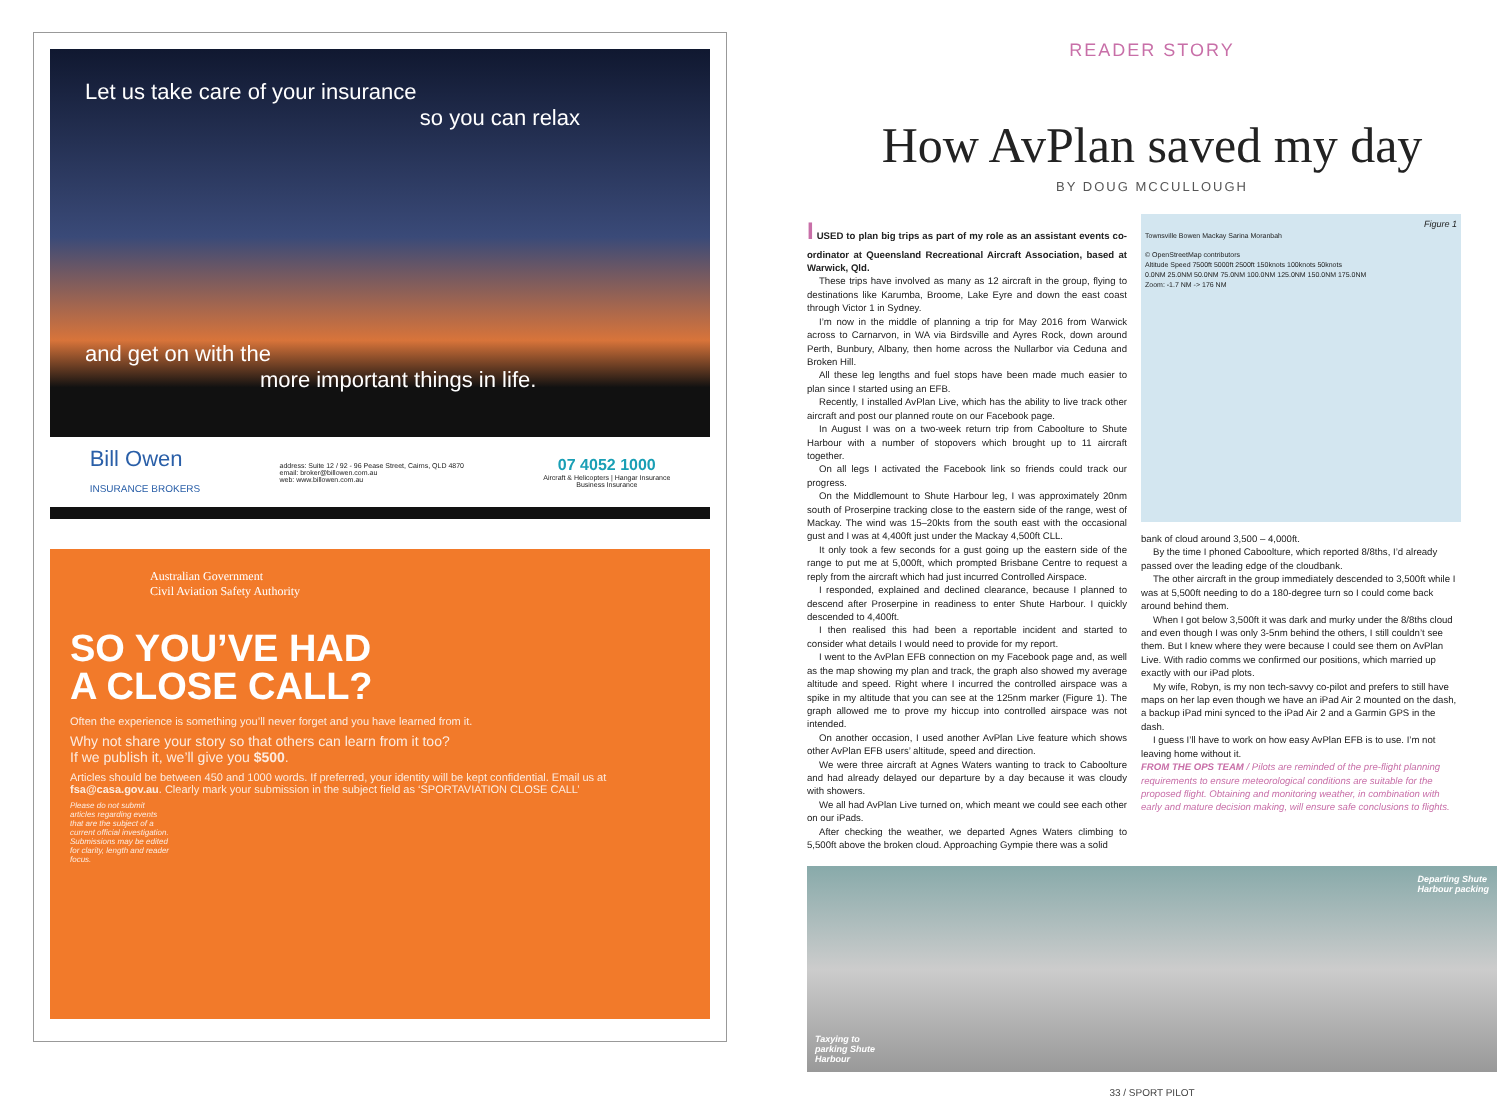Let us take care of your insurance
so you can relax
and get on with the
more important things in life.
Bill Owen
INSURANCE BROKERS
address: Suite 12 / 92 - 96 Pease Street, Cairns, QLD 4870
email: broker@billowen.com.au
web: www.billowen.com.au
07 4052 1000
Aircraft & Helicopters | Hangar Insurance
Business Insurance
Australian Government
Civil Aviation Safety Authority
SO YOU’VE HAD
A CLOSE CALL?
Often the experience is something you’ll never forget and you have learned from it.
Why not share your story so that others can learn from it too?
If we publish it, we’ll give you $500.
Articles should be between 450 and 1000 words. If preferred, your identity will be kept confidential. Email us at fsa@casa.gov.au. Clearly mark your submission in the subject field as ‘SPORTAVIATION CLOSE CALL’
Please do not submit articles regarding events that are the subject of a current official investigation. Submissions may be edited for clarity, length and reader focus.
READER STORY
How AvPlan saved my day
BY DOUG MCCULLOUGH
I USED to plan big trips as part of my role as an assistant events co-ordinator at Queensland Recreational Aircraft Association, based at Warwick, Qld.
These trips have involved as many as 12 aircraft in the group, flying to destinations like Karumba, Broome, Lake Eyre and down the east coast through Victor 1 in Sydney.
I’m now in the middle of planning a trip for May 2016 from Warwick across to Carnarvon, in WA via Birdsville and Ayres Rock, down around Perth, Bunbury, Albany, then home across the Nullarbor via Ceduna and Broken Hill.
All these leg lengths and fuel stops have been made much easier to plan since I started using an EFB.
Recently, I installed AvPlan Live, which has the ability to live track other aircraft and post our planned route on our Facebook page.
In August I was on a two-week return trip from Caboolture to Shute Harbour with a number of stopovers which brought up to 11 aircraft together.
On all legs I activated the Facebook link so friends could track our progress.
On the Middlemount to Shute Harbour leg, I was approximately 20nm south of Proserpine tracking close to the eastern side of the range, west of Mackay. The wind was 15–20kts from the south east with the occasional gust and I was at 4,400ft just under the Mackay 4,500ft CLL.
It only took a few seconds for a gust going up the eastern side of the range to put me at 5,000ft, which prompted Brisbane Centre to request a reply from the aircraft which had just incurred Controlled Airspace.
I responded, explained and declined clearance, because I planned to descend after Proserpine in readiness to enter Shute Harbour. I quickly descended to 4,400ft.
I then realised this had been a reportable incident and started to consider what details I would need to provide for my report.
I went to the AvPlan EFB connection on my Facebook page and, as well as the map showing my plan and track, the graph also showed my average altitude and speed. Right where I incurred the controlled airspace was a spike in my altitude that you can see at the 125nm marker (Figure 1). The graph allowed me to prove my hiccup into controlled airspace was not intended.
On another occasion, I used another AvPlan Live feature which shows other AvPlan EFB users’ altitude, speed and direction.
We were three aircraft at Agnes Waters wanting to track to Caboolture and had already delayed our departure by a day because it was cloudy with showers.
We all had AvPlan Live turned on, which meant we could see each other on our iPads.
After checking the weather, we departed Agnes Waters climbing to 5,500ft above the broken cloud. Approaching Gympie there was a solid
Figure 1
Townsville Bowen Mackay Sarina Moranbah
© OpenStreetMap contributors
Altitude Speed 7500ft 5000ft 2500ft 150knots 100knots 50knots
0.0NM 25.0NM 50.0NM 75.0NM 100.0NM 125.0NM 150.0NM 175.0NM
Zoom: -1.7 NM -> 176 NM
bank of cloud around 3,500 – 4,000ft.
By the time I phoned Caboolture, which reported 8/8ths, I’d already passed over the leading edge of the cloudbank.
The other aircraft in the group immediately descended to 3,500ft while I was at 5,500ft needing to do a 180-degree turn so I could come back around behind them.
When I got below 3,500ft it was dark and murky under the 8/8ths cloud and even though I was only 3-5nm behind the others, I still couldn’t see them. But I knew where they were because I could see them on AvPlan Live. With radio comms we confirmed our positions, which married up exactly with our iPad plots.
My wife, Robyn, is my non tech-savvy co-pilot and prefers to still have maps on her lap even though we have an iPad Air 2 mounted on the dash, a backup iPad mini synced to the iPad Air 2 and a Garmin GPS in the dash.
I guess I’ll have to work on how easy AvPlan EFB is to use. I’m not leaving home without it.
FROM THE OPS TEAM / Pilots are reminded of the pre-flight planning requirements to ensure meteorological conditions are suitable for the proposed flight. Obtaining and monitoring weather, in combination with early and mature decision making, will ensure safe conclusions to flights.
Taxying to
parking Shute
Harbour Departing Shute
Harbour packing
33 / SPORT PILOT